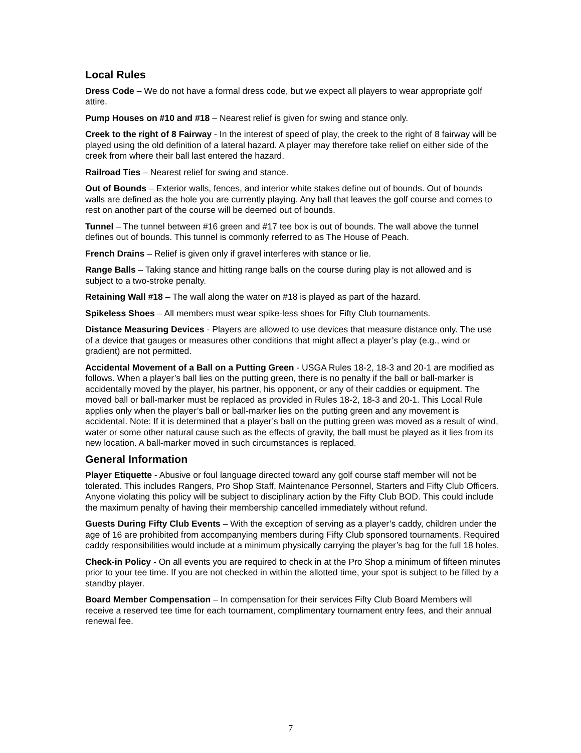Local Rules
Dress Code – We do not have a formal dress code, but we expect all players to wear appropriate golf attire.
Pump Houses on #10 and #18 – Nearest relief is given for swing and stance only.
Creek to the right of 8 Fairway - In the interest of speed of play, the creek to the right of 8 fairway will be played using the old definition of a lateral hazard. A player may therefore take relief on either side of the creek from where their ball last entered the hazard.
Railroad Ties – Nearest relief for swing and stance.
Out of Bounds – Exterior walls, fences, and interior white stakes define out of bounds. Out of bounds walls are defined as the hole you are currently playing. Any ball that leaves the golf course and comes to rest on another part of the course will be deemed out of bounds.
Tunnel – The tunnel between #16 green and #17 tee box is out of bounds. The wall above the tunnel defines out of bounds. This tunnel is commonly referred to as The House of Peach.
French Drains – Relief is given only if gravel interferes with stance or lie.
Range Balls – Taking stance and hitting range balls on the course during play is not allowed and is subject to a two-stroke penalty.
Retaining Wall #18 – The wall along the water on #18 is played as part of the hazard.
Spikeless Shoes – All members must wear spike-less shoes for Fifty Club tournaments.
Distance Measuring Devices - Players are allowed to use devices that measure distance only. The use of a device that gauges or measures other conditions that might affect a player’s play (e.g., wind or gradient) are not permitted.
Accidental Movement of a Ball on a Putting Green - USGA Rules 18-2, 18-3 and 20-1 are modified as follows. When a player’s ball lies on the putting green, there is no penalty if the ball or ball-marker is accidentally moved by the player, his partner, his opponent, or any of their caddies or equipment. The moved ball or ball-marker must be replaced as provided in Rules 18-2, 18-3 and 20-1. This Local Rule applies only when the player’s ball or ball-marker lies on the putting green and any movement is accidental. Note: If it is determined that a player’s ball on the putting green was moved as a result of wind, water or some other natural cause such as the effects of gravity, the ball must be played as it lies from its new location. A ball-marker moved in such circumstances is replaced.
General Information
Player Etiquette - Abusive or foul language directed toward any golf course staff member will not be tolerated. This includes Rangers, Pro Shop Staff, Maintenance Personnel, Starters and Fifty Club Officers. Anyone violating this policy will be subject to disciplinary action by the Fifty Club BOD. This could include the maximum penalty of having their membership cancelled immediately without refund.
Guests During Fifty Club Events – With the exception of serving as a player’s caddy, children under the age of 16 are prohibited from accompanying members during Fifty Club sponsored tournaments. Required caddy responsibilities would include at a minimum physically carrying the player’s bag for the full 18 holes.
Check-in Policy - On all events you are required to check in at the Pro Shop a minimum of fifteen minutes prior to your tee time. If you are not checked in within the allotted time, your spot is subject to be filled by a standby player.
Board Member Compensation – In compensation for their services Fifty Club Board Members will receive a reserved tee time for each tournament, complimentary tournament entry fees, and their annual renewal fee.
7